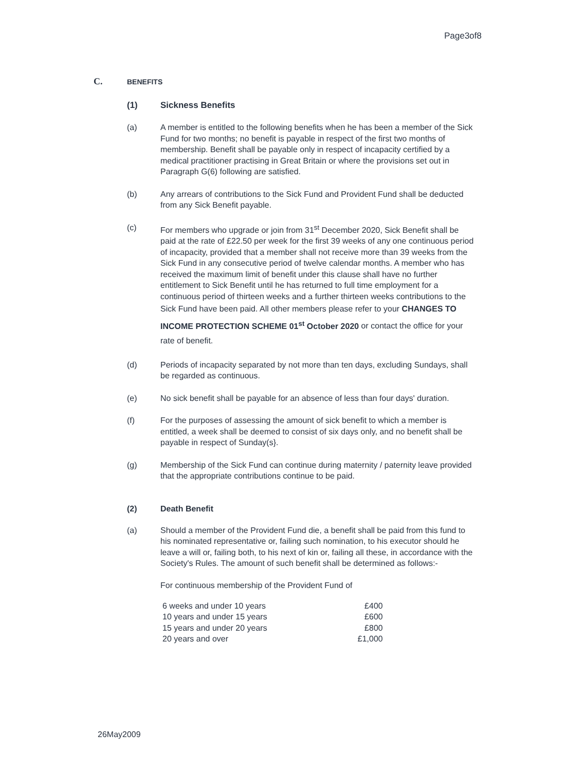Page3of8
C. BENEFITS
(1) Sickness Benefits
(a) A member is entitled to the following benefits when he has been a member of the Sick Fund for two months; no benefit is payable in respect of the first two months of membership. Benefit shall be payable only in respect of incapacity certified by a medical practitioner practising in Great Britain or where the provisions set out in Paragraph G(6) following are satisfied.
(b) Any arrears of contributions to the Sick Fund and Provident Fund shall be deducted from any Sick Benefit payable.
(c) For members who upgrade or join from 31<sup>st</sup> December 2020, Sick Benefit shall be paid at the rate of £22.50 per week for the first 39 weeks of any one continuous period of incapacity, provided that a member shall not receive more than 39 weeks from the Sick Fund in any consecutive period of twelve calendar months. A member who has received the maximum limit of benefit under this clause shall have no further entitlement to Sick Benefit until he has returned to full time employment for a continuous period of thirteen weeks and a further thirteen weeks contributions to the Sick Fund have been paid. All other members please refer to your CHANGES TO INCOME PROTECTION SCHEME 01<sup>st</sup> October 2020 or contact the office for your rate of benefit.
(d) Periods of incapacity separated by not more than ten days, excluding Sundays, shall be regarded as continuous.
(e) No sick benefit shall be payable for an absence of less than four days' duration.
(f) For the purposes of assessing the amount of sick benefit to which a member is entitled, a week shall be deemed to consist of six days only, and no benefit shall be payable in respect of Sunday(s}.
(g) Membership of the Sick Fund can continue during maternity / paternity leave provided that the appropriate contributions continue to be paid.
(2) Death Benefit
(a) Should a member of the Provident Fund die, a benefit shall be paid from this fund to his nominated representative or, failing such nomination, to his executor should he leave a will or, failing both, to his next of kin or, failing all these, in accordance with the Society's Rules. The amount of such benefit shall be determined as follows:-
For continuous membership of the Provident Fund of
| 6 weeks and under 10 years | £400 |
| 10 years and under 15 years | £600 |
| 15 years and under 20 years | £800 |
| 20 years and over | £1,000 |
26May2009